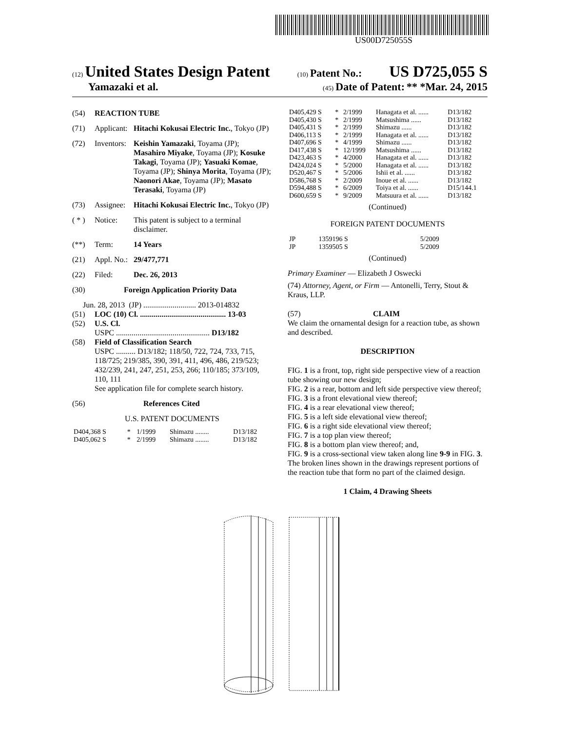US00D725055S
(12) United States Design Patent (10) Patent No.: US D725,055 S
Yamazaki et al. (45) Date of Patent: ** *Mar. 24, 2015
(54) REACTION TUBE
(71) Applicant: Hitachi Kokusai Electric Inc., Tokyo (JP)
(72) Inventors: Keishin Yamazaki, Toyama (JP); Masahiro Miyake, Toyama (JP); Kosuke Takagi, Toyama (JP); Yasuaki Komae, Toyama (JP); Shinya Morita, Toyama (JP); Naonori Akae, Toyama (JP); Masato Terasaki, Toyama (JP)
(73) Assignee: Hitachi Kokusai Electric Inc., Tokyo (JP)
( * ) Notice: This patent is subject to a terminal disclaimer.
(**) Term: 14 Years
(21) Appl. No.: 29/477,771
(22) Filed: Dec. 26, 2013
(30) Foreign Application Priority Data
Jun. 28, 2013 (JP) ........................... 2013-014832
(51) LOC (10) Cl. ............................................ 13-03
(52) U.S. Cl.
USPC ................................................ D13/182
(58) Field of Classification Search
USPC .......... D13/182; 118/50, 722, 724, 733, 715, 118/725; 219/385, 390, 391, 411, 496, 486, 219/523; 432/239, 241, 247, 251, 253, 266; 110/185; 373/109, 110, 111
See application file for complete search history.
(56) References Cited
U.S. PATENT DOCUMENTS
| D404,368 S | * | 1/1999 | Shimazu ........ | D13/182 |
| D405,062 S | * | 2/1999 | Shimazu ........ | D13/182 |
| D405,429 S | * | 2/1999 | Hanagata et al. ...... | D13/182 |
| D405,430 S | * | 2/1999 | Matsushima ...... | D13/182 |
| D405,431 S | * | 2/1999 | Shimazu ...... | D13/182 |
| D406,113 S | * | 2/1999 | Hanagata et al. ...... | D13/182 |
| D407,696 S | * | 4/1999 | Shimazu ...... | D13/182 |
| D417,438 S | * | 12/1999 | Matsushima ...... | D13/182 |
| D423,463 S | * | 4/2000 | Hanagata et al. ...... | D13/182 |
| D424,024 S | * | 5/2000 | Hanagata et al. ...... | D13/182 |
| D520,467 S | * | 5/2006 | Ishii et al. ...... | D13/182 |
| D586,768 S | * | 2/2009 | Inoue et al. ...... | D13/182 |
| D594,488 S | * | 6/2009 | Toiya et al. ...... | D15/144.1 |
| D600,659 S | * | 9/2009 | Matsuura et al. ...... | D13/182 |
(Continued)
FOREIGN PATENT DOCUMENTS
| JP | 1359196 S | 5/2009 |
| JP | 1359505 S | 5/2009 |
(Continued)
Primary Examiner — Elizabeth J Oswecki
(74) Attorney, Agent, or Firm — Antonelli, Terry, Stout & Kraus, LLP.
(57) CLAIM
We claim the ornamental design for a reaction tube, as shown and described.
DESCRIPTION
FIG. 1 is a front, top, right side perspective view of a reaction tube showing our new design;
FIG. 2 is a rear, bottom and left side perspective view thereof;
FIG. 3 is a front elevational view thereof;
FIG. 4 is a rear elevational view thereof;
FIG. 5 is a left side elevational view thereof;
FIG. 6 is a right side elevational view thereof;
FIG. 7 is a top plan view thereof;
FIG. 8 is a bottom plan view thereof; and,
FIG. 9 is a cross-sectional view taken along line 9-9 in FIG. 3.
The broken lines shown in the drawings represent portions of the reaction tube that form no part of the claimed design.
1 Claim, 4 Drawing Sheets